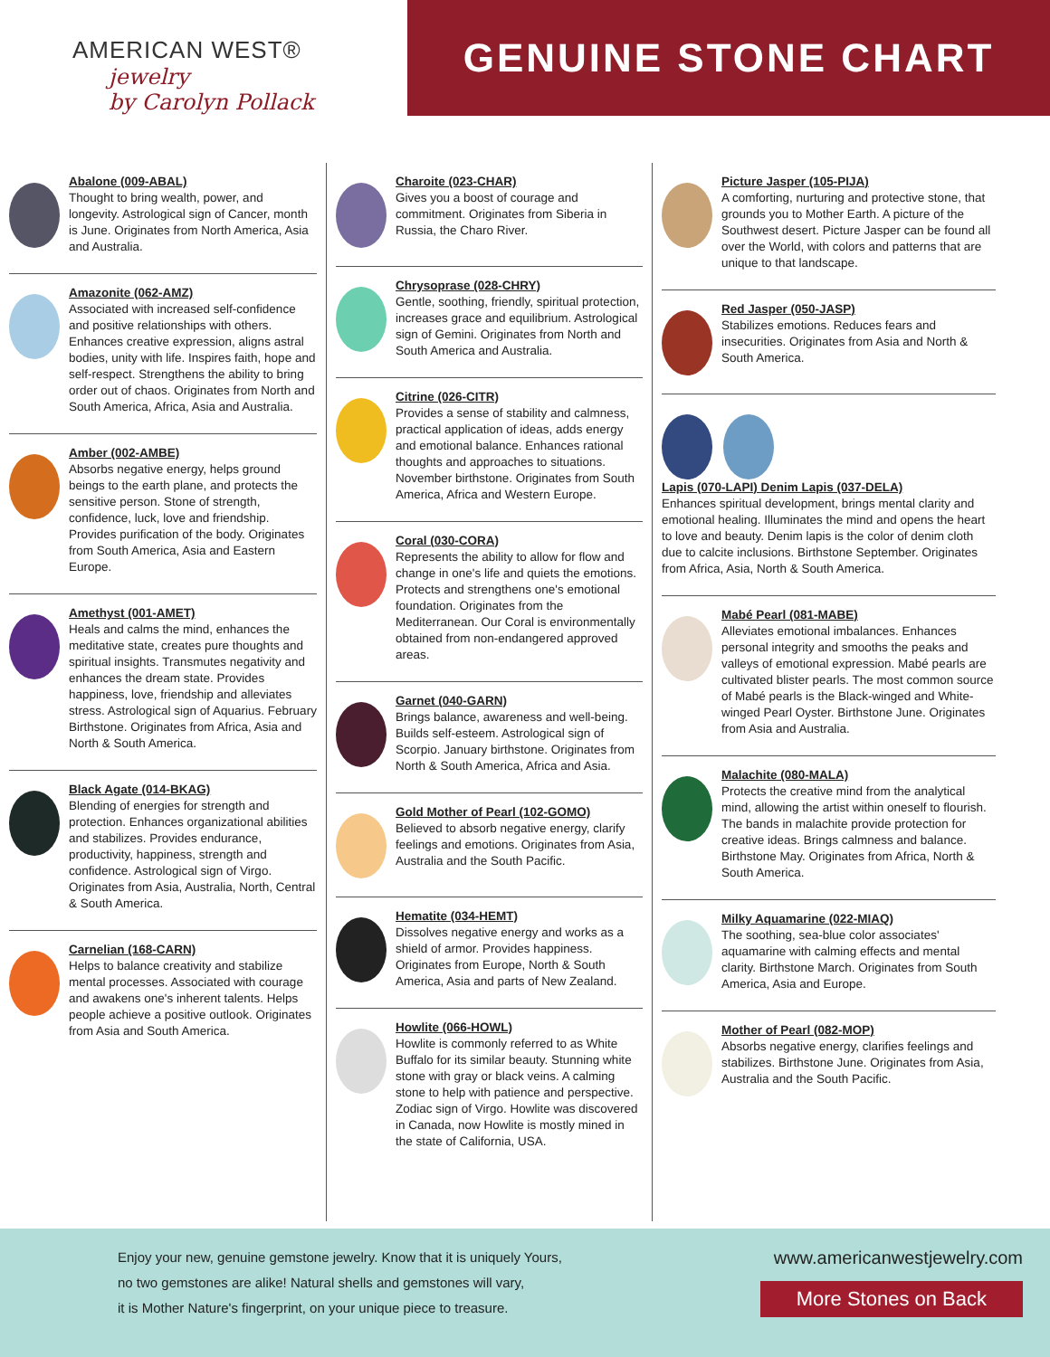AMERICAN WEST®
jewelry
by Carolyn Pollack
GENUINE STONE CHART
Abalone (009-ABAL)
Thought to bring wealth, power, and longevity. Astrological sign of Cancer, month is June. Originates from North America, Asia and Australia.
Amazonite (062-AMZ)
Associated with increased self-confidence and positive relationships with others. Enhances creative expression, aligns astral bodies, unity with life. Inspires faith, hope and self-respect. Strengthens the ability to bring order out of chaos. Originates from North and South America, Africa, Asia and Australia.
Amber (002-AMBE)
Absorbs negative energy, helps ground beings to the earth plane, and protects the sensitive person. Stone of strength, confidence, luck, love and friendship. Provides purification of the body. Originates from South America, Asia and Eastern Europe.
Amethyst (001-AMET)
Heals and calms the mind, enhances the meditative state, creates pure thoughts and spiritual insights. Transmutes negativity and enhances the dream state. Provides happiness, love, friendship and alleviates stress. Astrological sign of Aquarius. February Birthstone. Originates from Africa, Asia and North & South America.
Black Agate (014-BKAG)
Blending of energies for strength and protection. Enhances organizational abilities and stabilizes. Provides endurance, productivity, happiness, strength and confidence. Astrological sign of Virgo. Originates from Asia, Australia, North, Central & South America.
Carnelian (168-CARN)
Helps to balance creativity and stabilize mental processes. Associated with courage and awakens one's inherent talents. Helps people achieve a positive outlook. Originates from Asia and South America.
Charoite (023-CHAR)
Gives you a boost of courage and commitment. Originates from Siberia in Russia, the Charo River.
Chrysoprase (028-CHRY)
Gentle, soothing, friendly, spiritual protection, increases grace and equilibrium. Astrological sign of Gemini. Originates from North and South America and Australia.
Citrine (026-CITR)
Provides a sense of stability and calmness, practical application of ideas, adds energy and emotional balance. Enhances rational thoughts and approaches to situations. November birthstone. Originates from South America, Africa and Western Europe.
Coral (030-CORA)
Represents the ability to allow for flow and change in one's life and quiets the emotions. Protects and strengthens one's emotional foundation. Originates from the Mediterranean. Our Coral is environmentally obtained from non-endangered approved areas.
Garnet (040-GARN)
Brings balance, awareness and well-being. Builds self-esteem. Astrological sign of Scorpio. January birthstone. Originates from North & South America, Africa and Asia.
Gold Mother of Pearl (102-GOMO)
Believed to absorb negative energy, clarify feelings and emotions. Originates from Asia, Australia and the South Pacific.
Hematite (034-HEMT)
Dissolves negative energy and works as a shield of armor. Provides happiness. Originates from Europe, North & South America, Asia and parts of New Zealand.
Howlite (066-HOWL)
Howlite is commonly referred to as White Buffalo for its similar beauty. Stunning white stone with gray or black veins. A calming stone to help with patience and perspective. Zodiac sign of Virgo. Howlite was discovered in Canada, now Howlite is mostly mined in the state of California, USA.
Picture Jasper (105-PIJA)
A comforting, nurturing and protective stone, that grounds you to Mother Earth. A picture of the Southwest desert. Picture Jasper can be found all over the World, with colors and patterns that are unique to that landscape.
Red Jasper (050-JASP)
Stabilizes emotions. Reduces fears and insecurities. Originates from Asia and North & South America.
Lapis (070-LAPI) Denim Lapis (037-DELA)
Enhances spiritual development, brings mental clarity and emotional healing. Illuminates the mind and opens the heart to love and beauty. Denim lapis is the color of denim cloth due to calcite inclusions. Birthstone September. Originates from Africa, Asia, North & South America.
Mabé Pearl (081-MABE)
Alleviates emotional imbalances. Enhances personal integrity and smooths the peaks and valleys of emotional expression. Mabé pearls are cultivated blister pearls. The most common source of Mabé pearls is the Black-winged and White-winged Pearl Oyster. Birthstone June. Originates from Asia and Australia.
Malachite (080-MALA)
Protects the creative mind from the analytical mind, allowing the artist within oneself to flourish. The bands in malachite provide protection for creative ideas. Brings calmness and balance. Birthstone May. Originates from Africa, North & South America.
Milky Aquamarine (022-MIAQ)
The soothing, sea-blue color associates' aquamarine with calming effects and mental clarity. Birthstone March. Originates from South America, Asia and Europe.
Mother of Pearl (082-MOP)
Absorbs negative energy, clarifies feelings and stabilizes. Birthstone June. Originates from Asia, Australia and the South Pacific.
Enjoy your new, genuine gemstone jewelry. Know that it is uniquely Yours,
no two gemstones are alike! Natural shells and gemstones will vary,
it is Mother Nature's fingerprint, on your unique piece to treasure.
www.americanwestjewelry.com
More Stones on Back